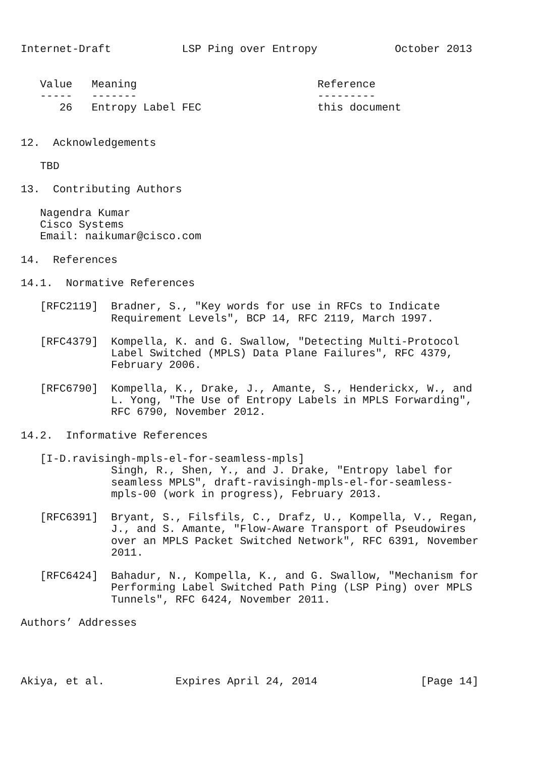Internet-Draft           LSP Ping over Entropy            October 2013


   Value   Meaning                            Reference
   -----   -------                            ---------
      26   Entropy Label FEC                  this document


12.  Acknowledgements

   TBD

13.  Contributing Authors

   Nagendra Kumar
   Cisco Systems
   Email: naikumar@cisco.com

14.  References

14.1.  Normative References

   [RFC2119]  Bradner, S., "Key words for use in RFCs to Indicate
              Requirement Levels", BCP 14, RFC 2119, March 1997.

   [RFC4379]  Kompella, K. and G. Swallow, "Detecting Multi-Protocol
              Label Switched (MPLS) Data Plane Failures", RFC 4379,
              February 2006.

   [RFC6790]  Kompella, K., Drake, J., Amante, S., Henderickx, W., and
              L. Yong, "The Use of Entropy Labels in MPLS Forwarding",
              RFC 6790, November 2012.

14.2.  Informative References

   [I-D.ravisingh-mpls-el-for-seamless-mpls]
              Singh, R., Shen, Y., and J. Drake, "Entropy label for
              seamless MPLS", draft-ravisingh-mpls-el-for-seamless-
              mpls-00 (work in progress), February 2013.

   [RFC6391]  Bryant, S., Filsfils, C., Drafz, U., Kompella, V., Regan,
              J., and S. Amante, "Flow-Aware Transport of Pseudowires
              over an MPLS Packet Switched Network", RFC 6391, November
              2011.

   [RFC6424]  Bahadur, N., Kompella, K., and G. Swallow, "Mechanism for
              Performing Label Switched Path Ping (LSP Ping) over MPLS
              Tunnels", RFC 6424, November 2011.

Authors’ Addresses




Akiya, et al.           Expires April 24, 2014                [Page 14]